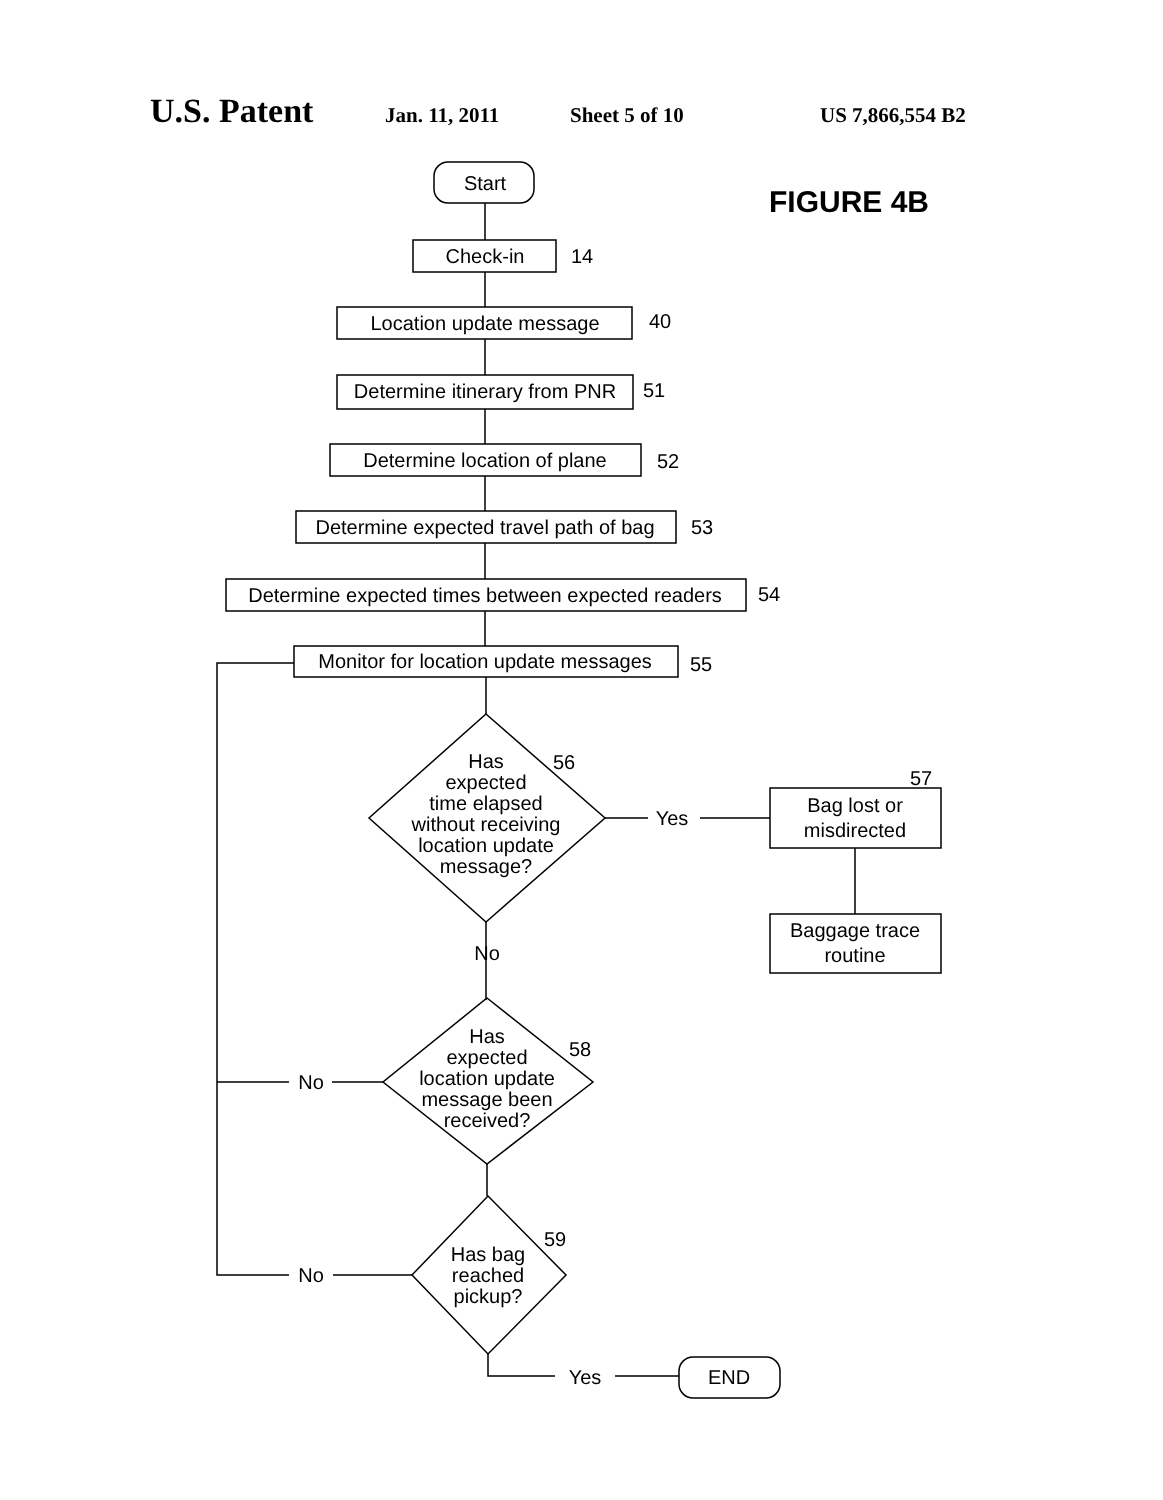U.S. Patent Jan. 11, 2011 Sheet 5 of 10 US 7,866,554 B2
FIGURE 4B
Start
Check-in
14
Location update message
40
Determine itinerary from PNR
51
Determine location of plane
52
Determine expected travel path of bag
53
Determine expected times between expected readers
54
Monitor for location update messages
55
Has
expected
time elapsed
without receiving
location update
message?
56
Yes
57
Bag lost or
misdirected
Baggage trace
routine
No
Has
expected
location update
message been
received?
58
No
Has bag
reached
pickup?
59
No
Yes
END